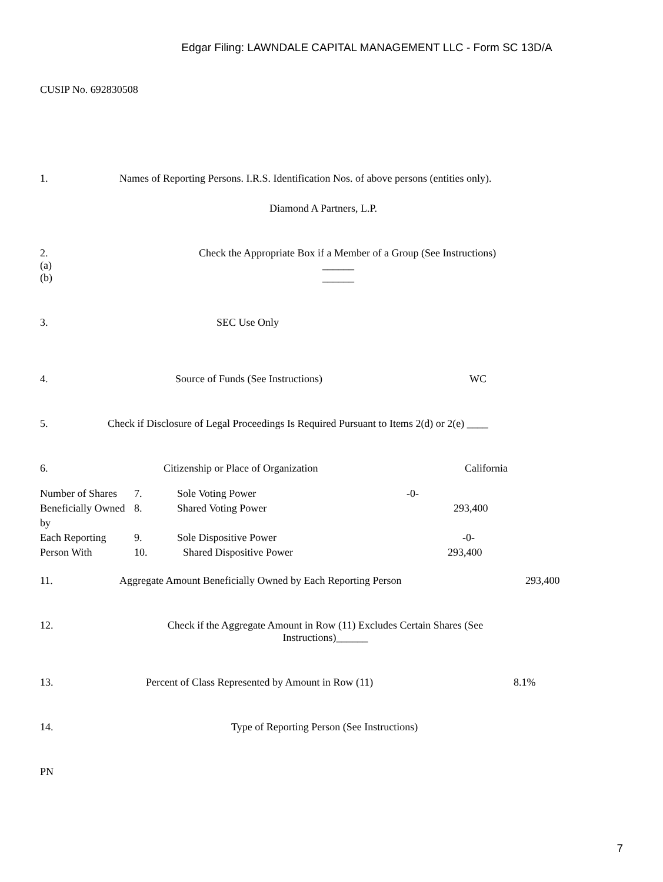Edgar Filing: LAWNDALE CAPITAL MANAGEMENT LLC - Form SC 13D/A
CUSIP No. 692830508
1. Names of Reporting Persons. I.R.S. Identification Nos. of above persons (entities only).
Diamond A Partners, L.P.
2. Check the Appropriate Box if a Member of a Group (See Instructions)
(a) ______
(b) ______
3. SEC Use Only
4. Source of Funds (See Instructions) WC
5. Check if Disclosure of Legal Proceedings Is Required Pursuant to Items 2(d) or 2(e) ____
6. Citizenship or Place of Organization California
| Number of Shares | 7. | Sole Voting Power | -0- |
| Beneficially Owned by | 8. | Shared Voting Power | 293,400 |
| Each Reporting | 9. | Sole Dispositive Power | -0- |
| Person With | 10. | Shared Dispositive Power | 293,400 |
11. Aggregate Amount Beneficially Owned by Each Reporting Person 293,400
12. Check if the Aggregate Amount in Row (11) Excludes Certain Shares (See Instructions)______
13. Percent of Class Represented by Amount in Row (11) 8.1%
14. Type of Reporting Person (See Instructions)
PN
7